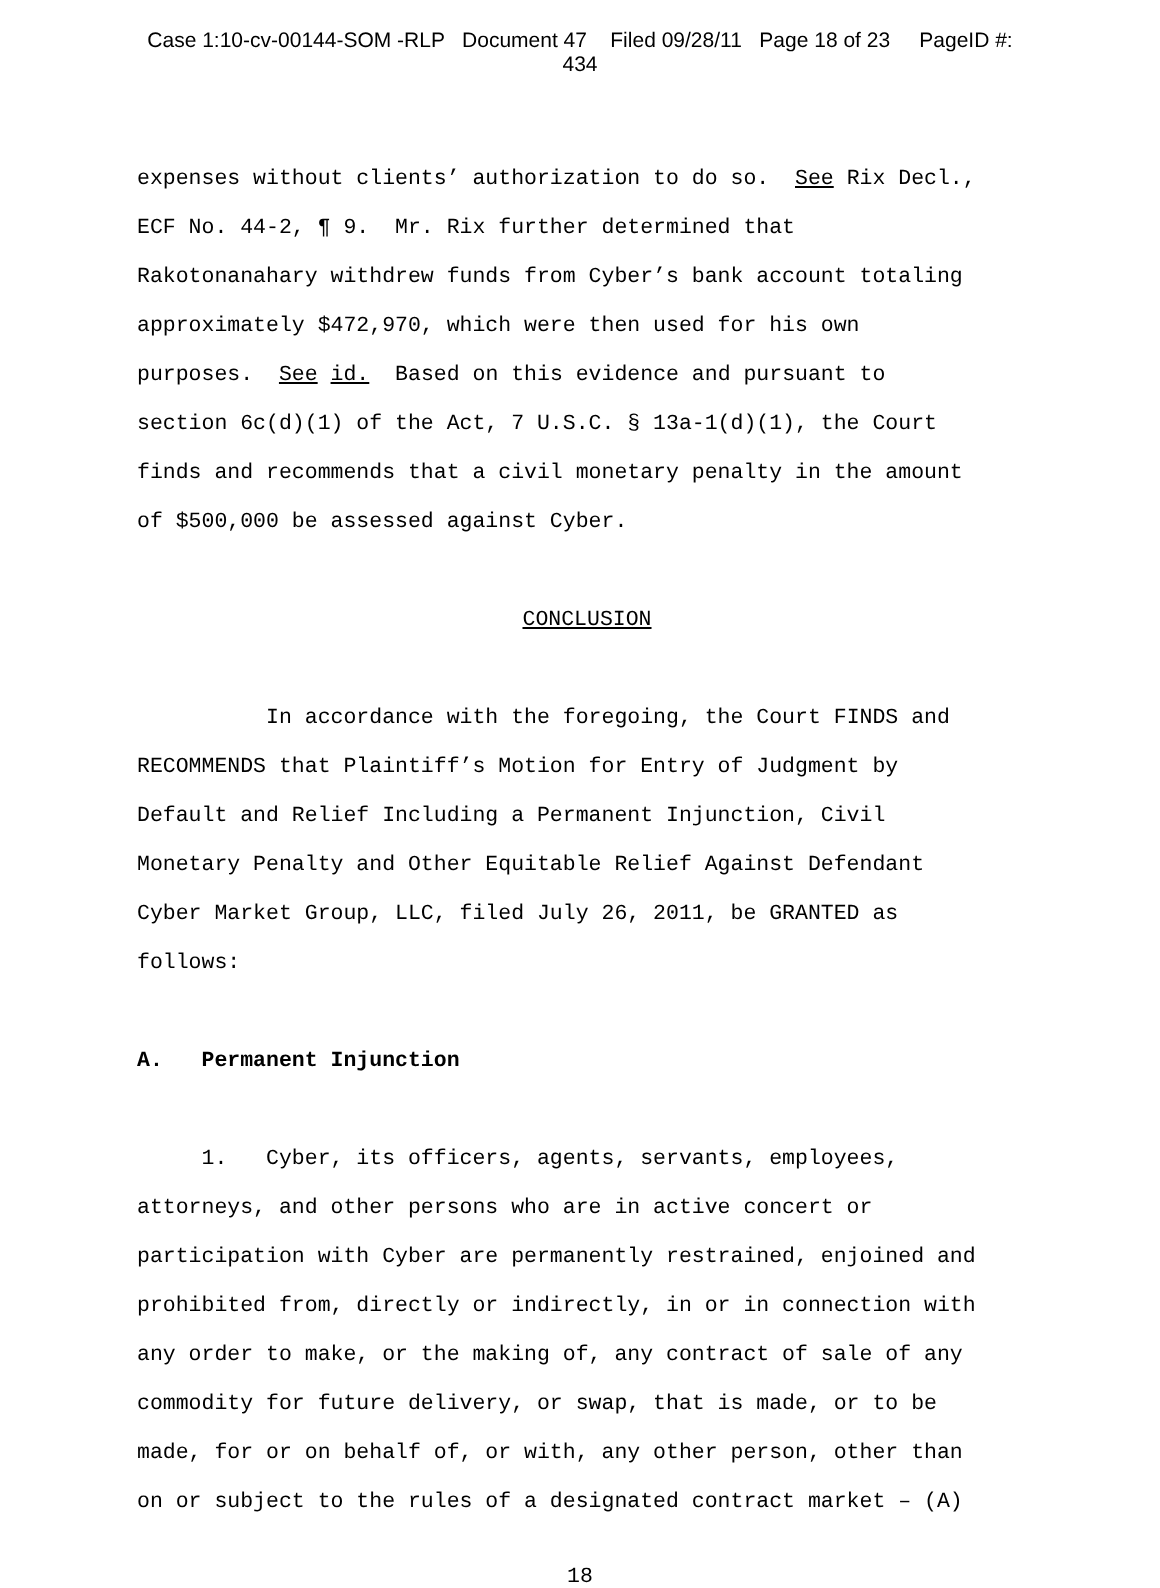Case 1:10-cv-00144-SOM -RLP Document 47 Filed 09/28/11 Page 18 of 23 PageID #:
434
expenses without clients’ authorization to do so. See Rix Decl., ECF No. 44-2, ¶ 9. Mr. Rix further determined that Rakotonanahary withdrew funds from Cyber’s bank account totaling approximately $472,970, which were then used for his own purposes. See id. Based on this evidence and pursuant to section 6c(d)(1) of the Act, 7 U.S.C. § 13a-1(d)(1), the Court finds and recommends that a civil monetary penalty in the amount of $500,000 be assessed against Cyber.
CONCLUSION
In accordance with the foregoing, the Court FINDS and RECOMMENDS that Plaintiff’s Motion for Entry of Judgment by Default and Relief Including a Permanent Injunction, Civil Monetary Penalty and Other Equitable Relief Against Defendant Cyber Market Group, LLC, filed July 26, 2011, be GRANTED as follows:
A. Permanent Injunction
1. Cyber, its officers, agents, servants, employees, attorneys, and other persons who are in active concert or participation with Cyber are permanently restrained, enjoined and prohibited from, directly or indirectly, in or in connection with any order to make, or the making of, any contract of sale of any commodity for future delivery, or swap, that is made, or to be made, for or on behalf of, or with, any other person, other than on or subject to the rules of a designated contract market – (A)
18